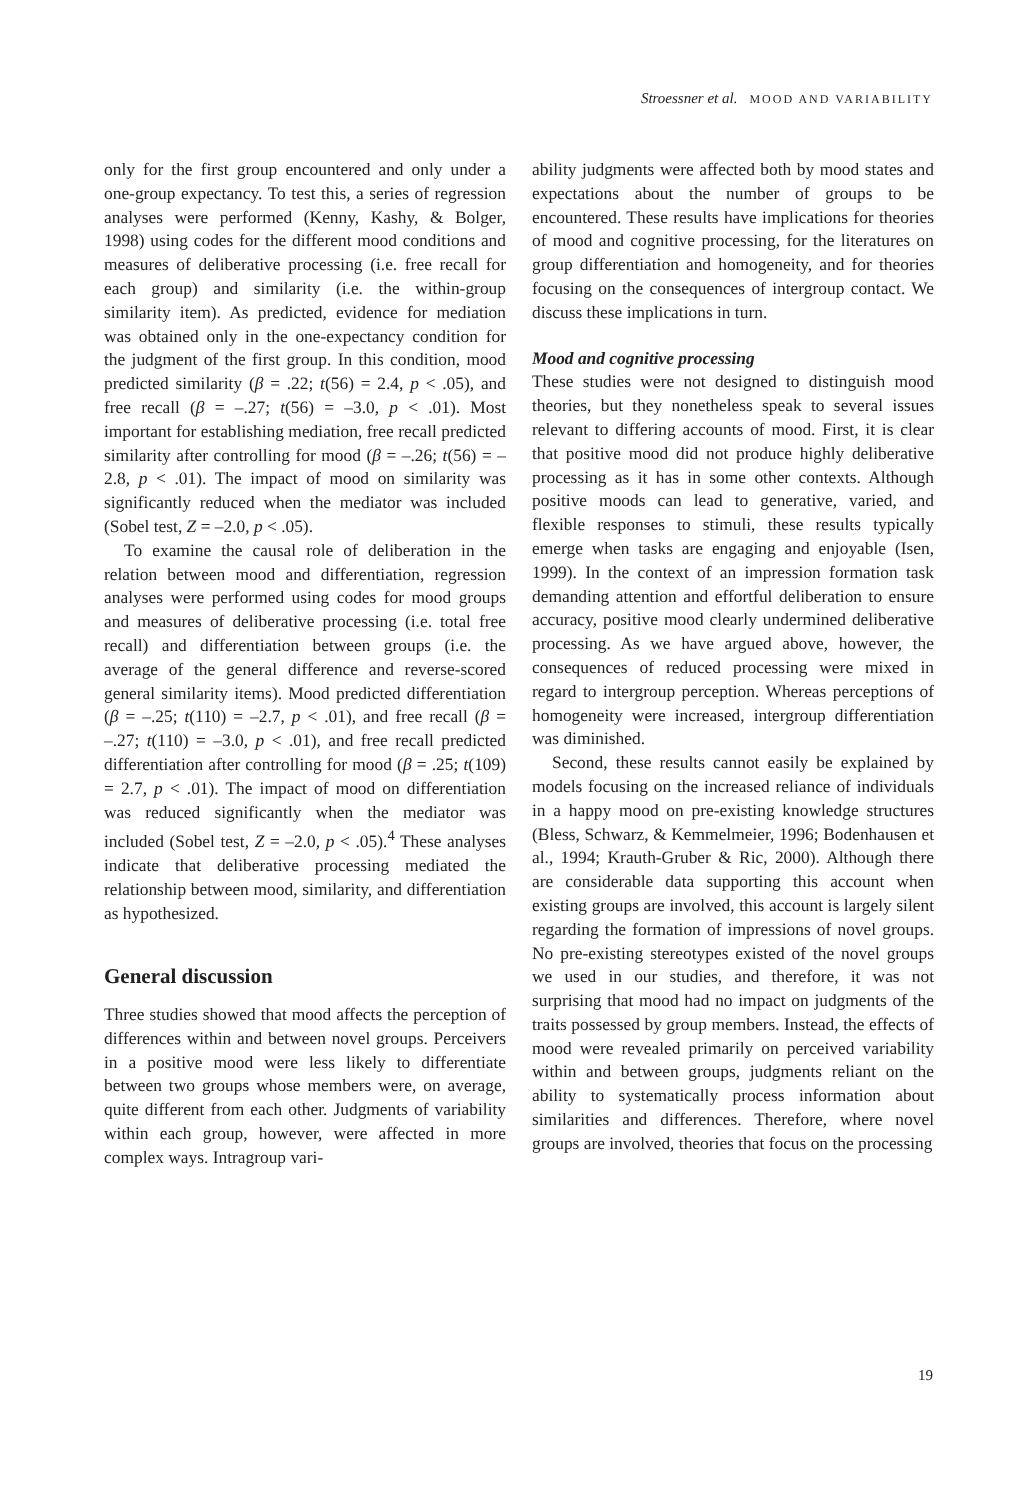Stroessner et al. MOOD AND VARIABILITY
only for the first group encountered and only under a one-group expectancy. To test this, a series of regression analyses were performed (Kenny, Kashy, & Bolger, 1998) using codes for the different mood conditions and measures of deliberative processing (i.e. free recall for each group) and similarity (i.e. the within-group similarity item). As predicted, evidence for mediation was obtained only in the one-expectancy condition for the judgment of the first group. In this condition, mood predicted similarity (β = .22; t(56) = 2.4, p < .05), and free recall (β = –.27; t(56) = –3.0, p < .01). Most important for establishing mediation, free recall predicted similarity after controlling for mood (β = –.26; t(56) = –2.8, p < .01). The impact of mood on similarity was significantly reduced when the mediator was included (Sobel test, Z = –2.0, p < .05).
To examine the causal role of deliberation in the relation between mood and differentiation, regression analyses were performed using codes for mood groups and measures of deliberative processing (i.e. total free recall) and differentiation between groups (i.e. the average of the general difference and reverse-scored general similarity items). Mood predicted differentiation (β = –.25; t(110) = –2.7, p < .01), and free recall (β = –.27; t(110) = –3.0, p < .01), and free recall predicted differentiation after controlling for mood (β = .25; t(109) = 2.7, p < .01). The impact of mood on differentiation was reduced significantly when the mediator was included (Sobel test, Z = –2.0, p < .05).<sup>4</sup> These analyses indicate that deliberative processing mediated the relationship between mood, similarity, and differentiation as hypothesized.
General discussion
Three studies showed that mood affects the perception of differences within and between novel groups. Perceivers in a positive mood were less likely to differentiate between two groups whose members were, on average, quite different from each other. Judgments of variability within each group, however, were affected in more complex ways. Intragroup vari-
ability judgments were affected both by mood states and expectations about the number of groups to be encountered. These results have implications for theories of mood and cognitive processing, for the literatures on group differentiation and homogeneity, and for theories focusing on the consequences of intergroup contact. We discuss these implications in turn.
Mood and cognitive processing
These studies were not designed to distinguish mood theories, but they nonetheless speak to several issues relevant to differing accounts of mood. First, it is clear that positive mood did not produce highly deliberative processing as it has in some other contexts. Although positive moods can lead to generative, varied, and flexible responses to stimuli, these results typically emerge when tasks are engaging and enjoyable (Isen, 1999). In the context of an impression formation task demanding attention and effortful deliberation to ensure accuracy, positive mood clearly undermined deliberative processing. As we have argued above, however, the consequences of reduced processing were mixed in regard to intergroup perception. Whereas perceptions of homogeneity were increased, intergroup differentiation was diminished.
Second, these results cannot easily be explained by models focusing on the increased reliance of individuals in a happy mood on pre-existing knowledge structures (Bless, Schwarz, & Kemmelmeier, 1996; Bodenhausen et al., 1994; Krauth-Gruber & Ric, 2000). Although there are considerable data supporting this account when existing groups are involved, this account is largely silent regarding the formation of impressions of novel groups. No pre-existing stereotypes existed of the novel groups we used in our studies, and therefore, it was not surprising that mood had no impact on judgments of the traits possessed by group members. Instead, the effects of mood were revealed primarily on perceived variability within and between groups, judgments reliant on the ability to systematically process information about similarities and differences. Therefore, where novel groups are involved, theories that focus on the processing
19